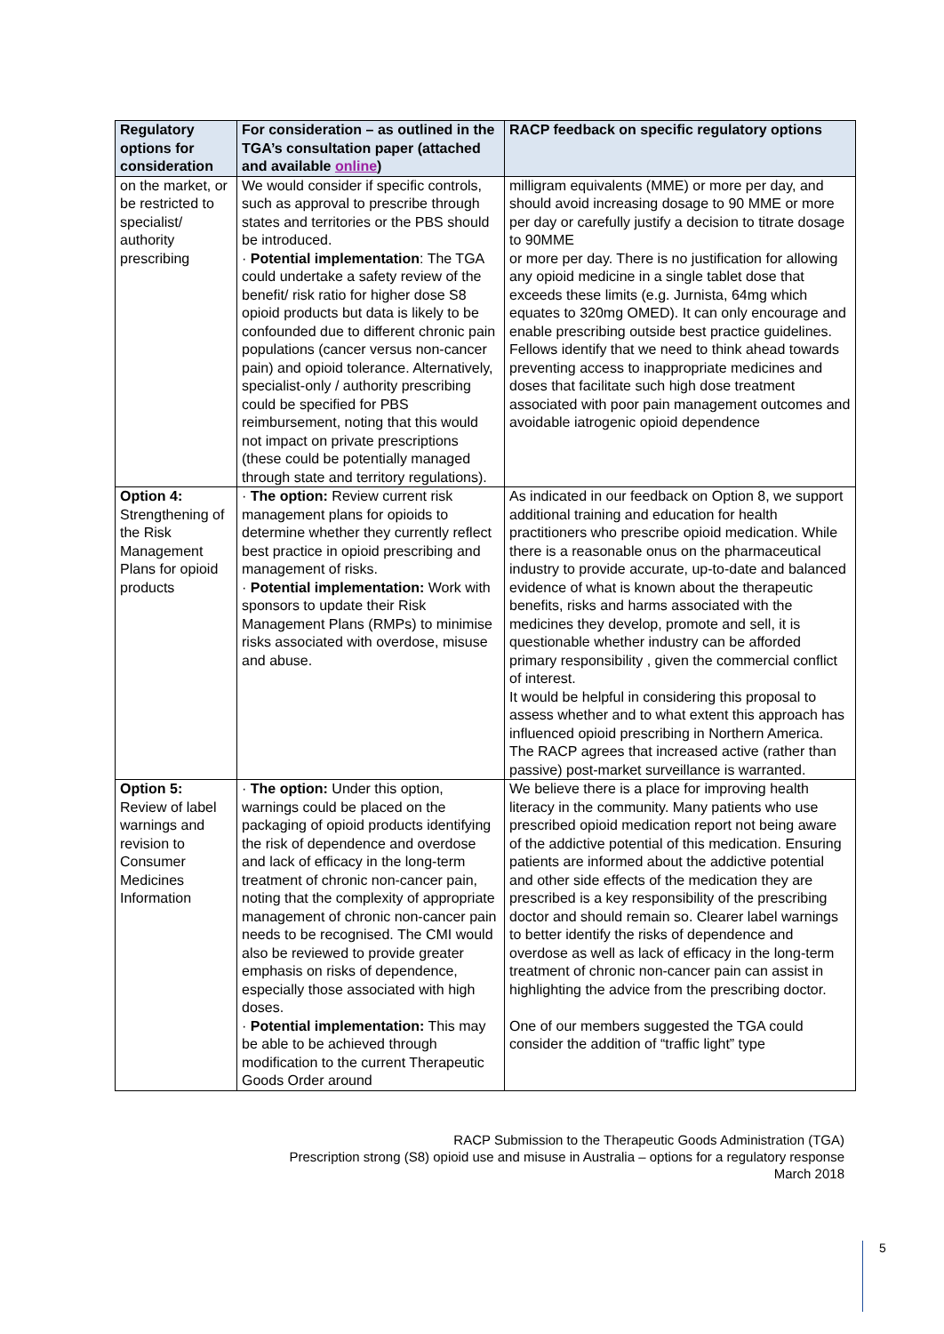| Regulatory options for consideration | For consideration – as outlined in the TGA’s consultation paper (attached and available online ) | RACP feedback on specific regulatory options |
| --- | --- | --- |
| on the market, or be restricted to specialist/ authority prescribing | We would consider if specific controls, such as approval to prescribe through states and territories or the PBS should be introduced. · Potential implementation : The TGA could undertake a safety review of the benefit/ risk ratio for higher dose S8 opioid products but data is likely to be confounded due to different chronic pain populations (cancer versus non-cancer pain) and opioid tolerance. Alternatively, specialist-only / authority prescribing could be specified for PBS reimbursement, noting that this would not impact on private prescriptions (these could be potentially managed through state and territory regulations). | milligram equivalents (MME) or more per day, and should avoid increasing dosage to 90 MME or more per day or carefully justify a decision to titrate dosage to 90MME or more per day. There is no justification for allowing any opioid medicine in a single tablet dose that exceeds these limits (e.g. Jurnista, 64mg which equates to 320mg OMED). It can only encourage and enable prescribing outside best practice guidelines. Fellows identify that we need to think ahead towards preventing access to inappropriate medicines and doses that facilitate such high dose treatment associated with poor pain management outcomes and avoidable iatrogenic opioid dependence |
| Option 4: Strengthening of the Risk Management Plans for opioid products | · The option: Review current risk management plans for opioids to determine whether they currently reflect best practice in opioid prescribing and management of risks. · Potential implementation: Work with sponsors to update their Risk Management Plans (RMPs) to minimise risks associated with overdose, misuse and abuse. | As indicated in our feedback on Option 8, we support additional training and education for health practitioners who prescribe opioid medication. While there is a reasonable onus on the pharmaceutical industry to provide accurate, up-to-date and balanced evidence of what is known about the therapeutic benefits, risks and harms associated with the medicines they develop, promote and sell, it is questionable whether industry can be afforded primary responsibility , given the commercial conflict of interest. It would be helpful in considering this proposal to assess whether and to what extent this approach has influenced opioid prescribing in Northern America. The RACP agrees that increased active (rather than passive) post-market surveillance is warranted. |
| Option 5: Review of label warnings and revision to Consumer Medicines Information | · The option: Under this option, warnings could be placed on the packaging of opioid products identifying the risk of dependence and overdose and lack of efficacy in the long-term treatment of chronic non-cancer pain, noting that the complexity of appropriate management of chronic non-cancer pain needs to be recognised. The CMI would also be reviewed to provide greater emphasis on risks of dependence, especially those associated with high doses. · Potential implementation: This may be able to be achieved through modification to the current Therapeutic Goods Order around | We believe there is a place for improving health literacy in the community. Many patients who use prescribed opioid medication report not being aware of the addictive potential of this medication. Ensuring patients are informed about the addictive potential and other side effects of the medication they are prescribed is a key responsibility of the prescribing doctor and should remain so. Clearer label warnings to better identify the risks of dependence and overdose as well as lack of efficacy in the long-term treatment of chronic non-cancer pain can assist in highlighting the advice from the prescribing doctor. One of our members suggested the TGA could consider the addition of “traffic light” type |
RACP Submission to the Therapeutic Goods Administration (TGA)
Prescription strong (S8) opioid use and misuse in Australia – options for a regulatory response
March 2018
5